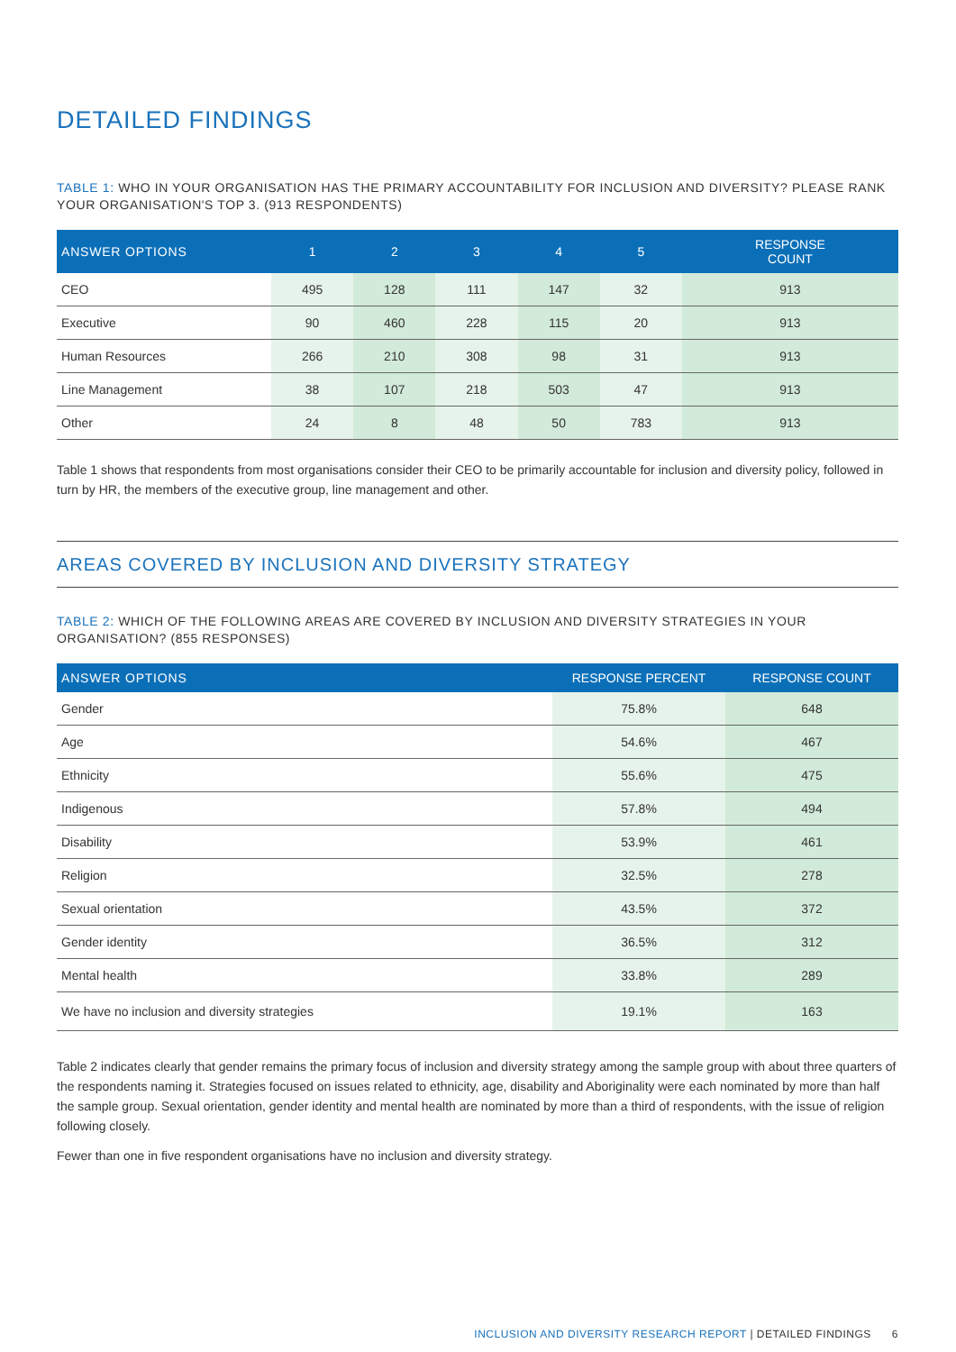DETAILED FINDINGS
TABLE 1: WHO IN YOUR ORGANISATION HAS THE PRIMARY ACCOUNTABILITY FOR INCLUSION AND DIVERSITY? PLEASE RANK YOUR ORGANISATION'S TOP 3. (913 RESPONDENTS)
| ANSWER OPTIONS | 1 | 2 | 3 | 4 | 5 | RESPONSE COUNT |
| --- | --- | --- | --- | --- | --- | --- |
| CEO | 495 | 128 | 111 | 147 | 32 | 913 |
| Executive | 90 | 460 | 228 | 115 | 20 | 913 |
| Human Resources | 266 | 210 | 308 | 98 | 31 | 913 |
| Line Management | 38 | 107 | 218 | 503 | 47 | 913 |
| Other | 24 | 8 | 48 | 50 | 783 | 913 |
Table 1 shows that respondents from most organisations consider their CEO to be primarily accountable for inclusion and diversity policy, followed in turn by HR, the members of the executive group, line management and other.
AREAS COVERED BY INCLUSION AND DIVERSITY STRATEGY
TABLE 2: WHICH OF THE FOLLOWING AREAS ARE COVERED BY INCLUSION AND DIVERSITY STRATEGIES IN YOUR ORGANISATION? (855 RESPONSES)
| ANSWER OPTIONS | RESPONSE PERCENT | RESPONSE COUNT |
| --- | --- | --- |
| Gender | 75.8% | 648 |
| Age | 54.6% | 467 |
| Ethnicity | 55.6% | 475 |
| Indigenous | 57.8% | 494 |
| Disability | 53.9% | 461 |
| Religion | 32.5% | 278 |
| Sexual orientation | 43.5% | 372 |
| Gender identity | 36.5% | 312 |
| Mental health | 33.8% | 289 |
| We have no inclusion and diversity strategies | 19.1% | 163 |
Table 2 indicates clearly that gender remains the primary focus of inclusion and diversity strategy among the sample group with about three quarters of the respondents naming it. Strategies focused on issues related to ethnicity, age, disability and Aboriginality were each nominated by more than half the sample group. Sexual orientation, gender identity and mental health are nominated by more than a third of respondents, with the issue of religion following closely.
Fewer than one in five respondent organisations have no inclusion and diversity strategy.
INCLUSION AND DIVERSITY RESEARCH REPORT | DETAILED FINDINGS 6